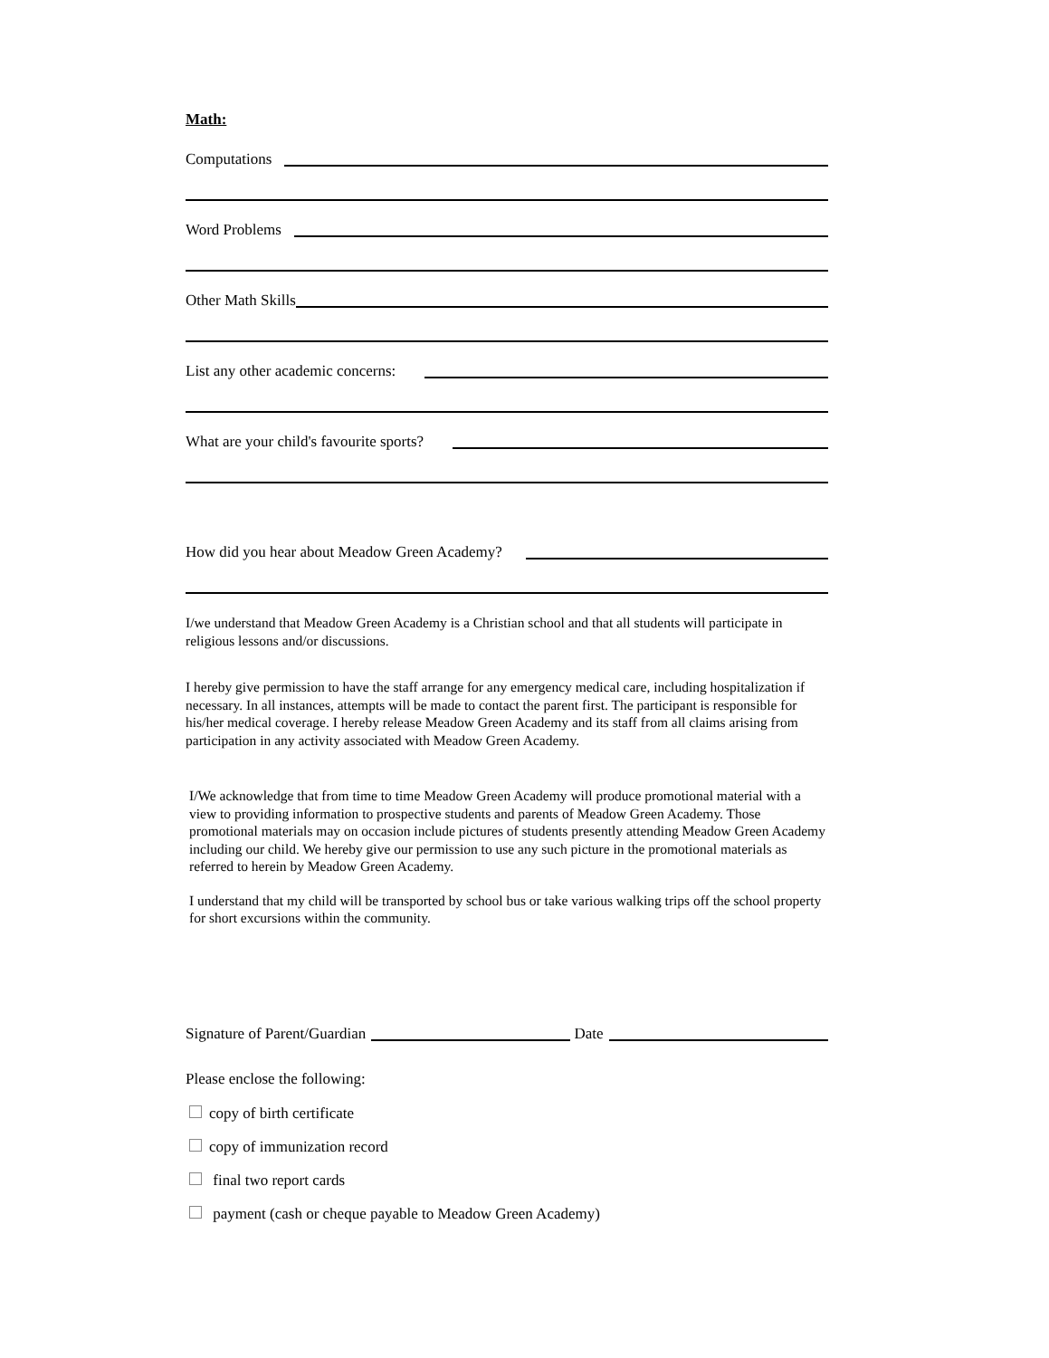Math:
Computations
Word Problems
Other Math Skills
List any other academic concerns:
What are your child's favourite sports?
How did you hear about Meadow Green Academy?
I/we understand that Meadow Green Academy is a Christian school and that all students will participate in religious lessons and/or discussions.
I hereby give permission to have the staff arrange for any emergency medical care, including hospitalization if necessary. In all instances, attempts will be made to contact the parent first. The participant is responsible for his/her medical coverage. I hereby release Meadow Green Academy and its staff from all claims arising from participation in any activity associated with Meadow Green Academy.
I/We acknowledge that from time to time Meadow Green Academy will produce promotional material with a view to providing information to prospective students and parents of Meadow Green Academy. Those promotional materials may on occasion include pictures of students presently attending Meadow Green Academy including our child. We hereby give our permission to use any such picture in the promotional materials as referred to herein by Meadow Green Academy.
I understand that my child will be transported by school bus or take various walking trips off the school property for short excursions within the community.
Signature of Parent/Guardian Date
Please enclose the following:
copy of birth certificate
copy of immunization record
final two report cards
payment (cash or cheque payable to Meadow Green Academy)